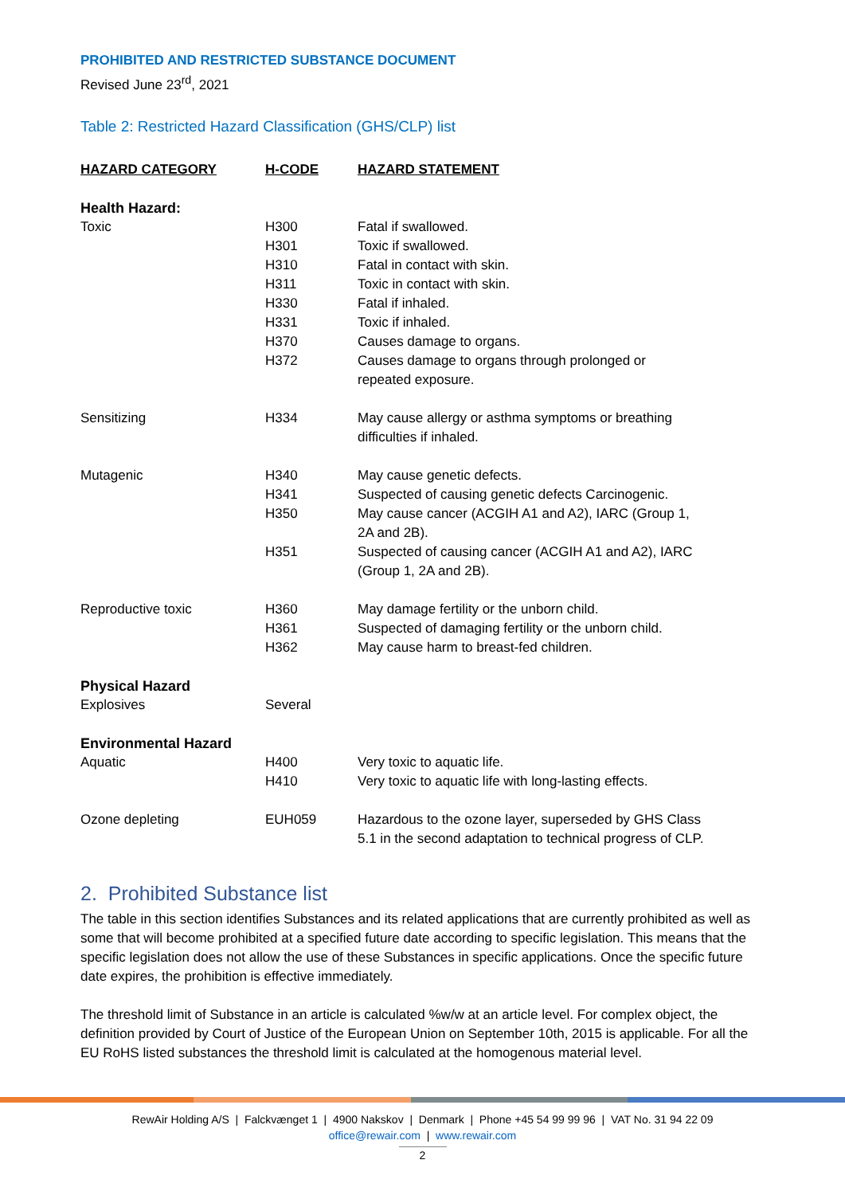PROHIBITED AND RESTRICTED SUBSTANCE DOCUMENT
Revised June 23<sup>rd</sup>, 2021
Table 2: Restricted Hazard Classification (GHS/CLP) list
| HAZARD CATEGORY | H-CODE | HAZARD STATEMENT |
| --- | --- | --- |
| Health Hazard: | | |
| Toxic | H300 | Fatal if swallowed. |
| | H301 | Toxic if swallowed. |
| | H310 | Fatal in contact with skin. |
| | H311 | Toxic in contact with skin. |
| | H330 | Fatal if inhaled. |
| | H331 | Toxic if inhaled. |
| | H370 | Causes damage to organs. |
| | H372 | Causes damage to organs through prolonged or repeated exposure. |
| Sensitizing | H334 | May cause allergy or asthma symptoms or breathing difficulties if inhaled. |
| Mutagenic | H340 | May cause genetic defects. |
| | H341 | Suspected of causing genetic defects Carcinogenic. |
| | H350 | May cause cancer (ACGIH A1 and A2), IARC (Group 1, 2A and 2B). |
| | H351 | Suspected of causing cancer (ACGIH A1 and A2), IARC (Group 1, 2A and 2B). |
| Reproductive toxic | H360 | May damage fertility or the unborn child. |
| | H361 | Suspected of damaging fertility or the unborn child. |
| | H362 | May cause harm to breast-fed children. |
| Physical Hazard | | |
| Explosives | Several | |
| Environmental Hazard | | |
| Aquatic | H400 | Very toxic to aquatic life. |
| | H410 | Very toxic to aquatic life with long-lasting effects. |
| Ozone depleting | EUH059 | Hazardous to the ozone layer, superseded by GHS Class 5.1 in the second adaptation to technical progress of CLP. |
2. Prohibited Substance list
The table in this section identifies Substances and its related applications that are currently prohibited as well as some that will become prohibited at a specified future date according to specific legislation. This means that the specific legislation does not allow the use of these Substances in specific applications. Once the specific future date expires, the prohibition is effective immediately.
The threshold limit of Substance in an article is calculated %w/w at an article level. For complex object, the definition provided by Court of Justice of the European Union on September 10th, 2015 is applicable. For all the EU RoHS listed substances the threshold limit is calculated at the homogenous material level.
RewAir Holding A/S | Falckvænget 1 | 4900 Nakskov | Denmark | Phone +45 54 99 99 96 | VAT No. 31 94 22 09
office@rewair.com | www.rewair.com
2